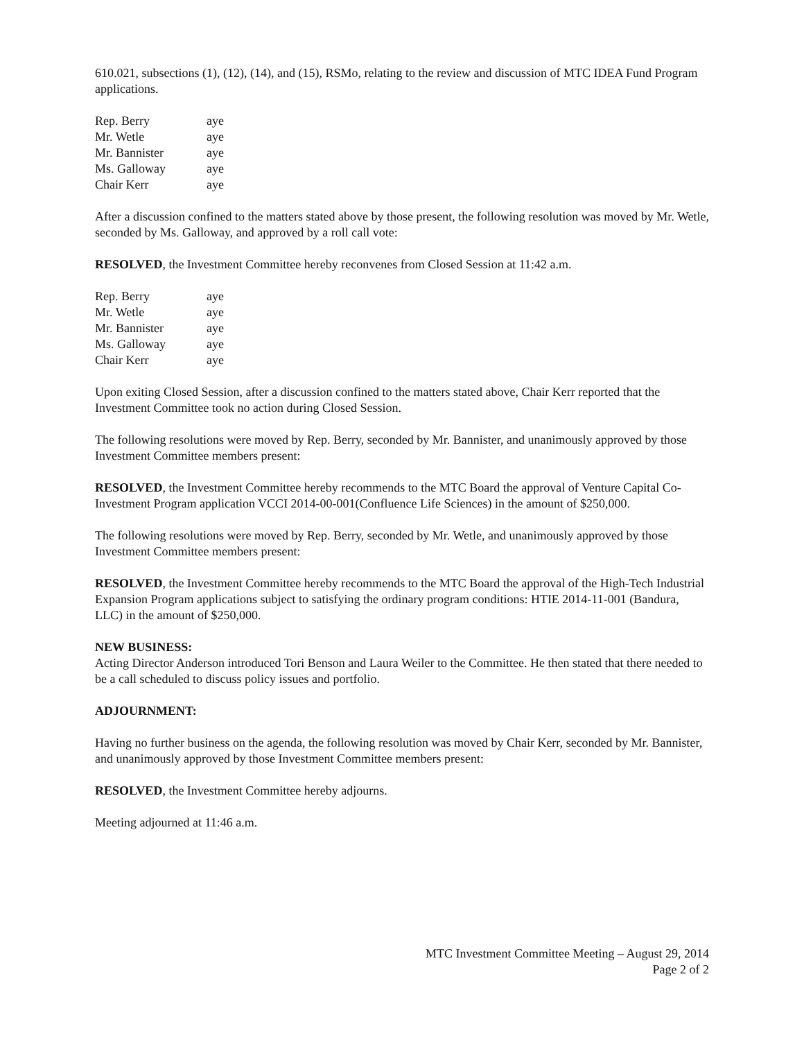610.021, subsections (1), (12), (14), and (15), RSMo, relating to the review and discussion of MTC IDEA Fund Program applications.
| Rep. Berry | aye |
| Mr. Wetle | aye |
| Mr. Bannister | aye |
| Ms. Galloway | aye |
| Chair Kerr | aye |
After a discussion confined to the matters stated above by those present, the following resolution was moved by Mr. Wetle, seconded by Ms. Galloway, and approved by a roll call vote:
RESOLVED, the Investment Committee hereby reconvenes from Closed Session at 11:42 a.m.
| Rep. Berry | aye |
| Mr. Wetle | aye |
| Mr. Bannister | aye |
| Ms. Galloway | aye |
| Chair Kerr | aye |
Upon exiting Closed Session, after a discussion confined to the matters stated above, Chair Kerr reported that the Investment Committee took no action during Closed Session.
The following resolutions were moved by Rep. Berry, seconded by Mr. Bannister, and unanimously approved by those Investment Committee members present:
RESOLVED, the Investment Committee hereby recommends to the MTC Board the approval of Venture Capital Co-Investment Program application VCCI 2014-00-001(Confluence Life Sciences) in the amount of $250,000.
The following resolutions were moved by Rep. Berry, seconded by Mr. Wetle, and unanimously approved by those Investment Committee members present:
RESOLVED, the Investment Committee hereby recommends to the MTC Board the approval of the High-Tech Industrial Expansion Program applications subject to satisfying the ordinary program conditions: HTIE 2014-11-001 (Bandura, LLC) in the amount of $250,000.
NEW BUSINESS:
Acting Director Anderson introduced Tori Benson and Laura Weiler to the Committee. He then stated that there needed to be a call scheduled to discuss policy issues and portfolio.
ADJOURNMENT:
Having no further business on the agenda, the following resolution was moved by Chair Kerr, seconded by Mr. Bannister, and unanimously approved by those Investment Committee members present:
RESOLVED, the Investment Committee hereby adjourns.
Meeting adjourned at 11:46 a.m.
MTC Investment Committee Meeting – August 29, 2014
Page 2 of 2